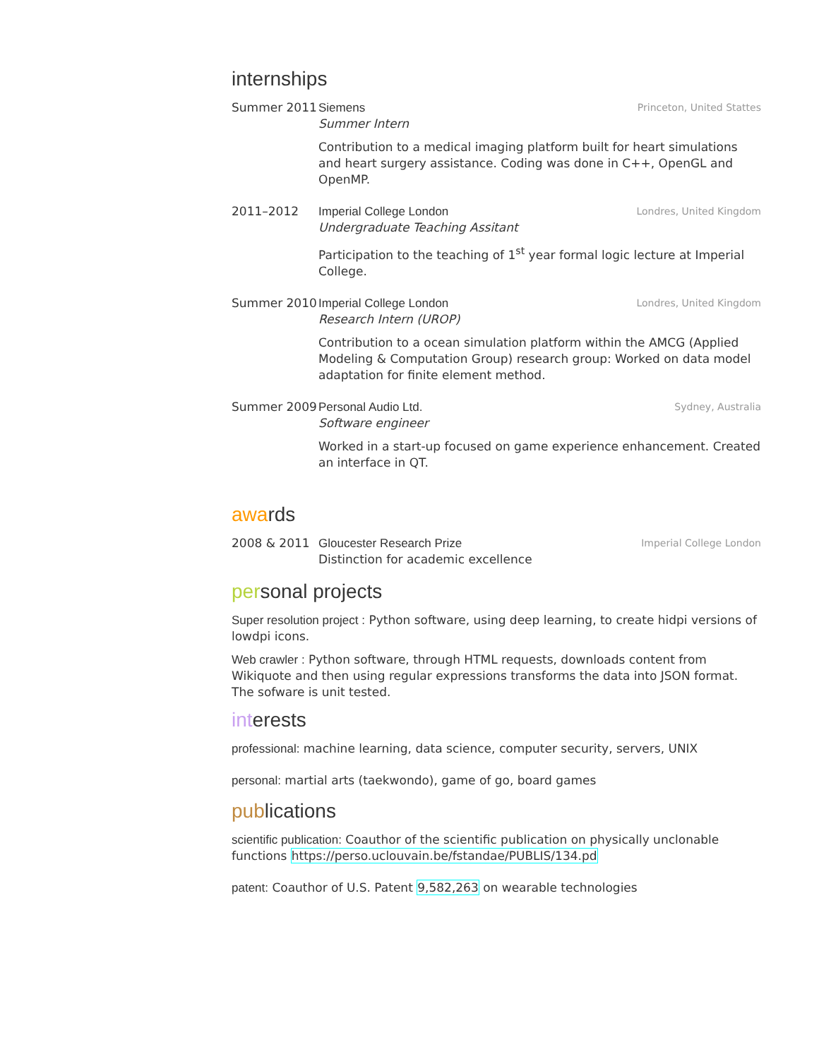internships
Summer 2011 Siemens Princeton, United Stattes
Summer Intern
Contribution to a medical imaging platform built for heart simulations and heart surgery assistance. Coding was done in C++, OpenGL and OpenMP.
2011–2012 Imperial College London Londres, United Kingdom
Undergraduate Teaching Assitant
Participation to the teaching of 1<sup>st</sup> year formal logic lecture at Imperial College.
Summer 2010 Imperial College London Londres, United Kingdom
Research Intern (UROP)
Contribution to a ocean simulation platform within the AMCG (Applied Modeling & Computation Group) research group: Worked on data model adaptation for finite element method.
Summer 2009 Personal Audio Ltd. Sydney, Australia
Software engineer
Worked in a start-up focused on game experience enhancement. Created an interface in QT.
awards
2008 & 2011 Gloucester Research Prize Imperial College London
Distinction for academic excellence
personal projects
Super resolution project : Python software, using deep learning, to create hidpi versions of lowdpi icons.
Web crawler : Python software, through HTML requests, downloads content from Wikiquote and then using regular expressions transforms the data into JSON format. The sofware is unit tested.
interests
professional: machine learning, data science, computer security, servers, UNIX
personal: martial arts (taekwondo), game of go, board games
publications
scientific publication: Coauthor of the scientific publication on physically unclonable functions https://perso.uclouvain.be/fstandae/PUBLIS/134.pd
patent: Coauthor of U.S. Patent 9,582,263 on wearable technologies